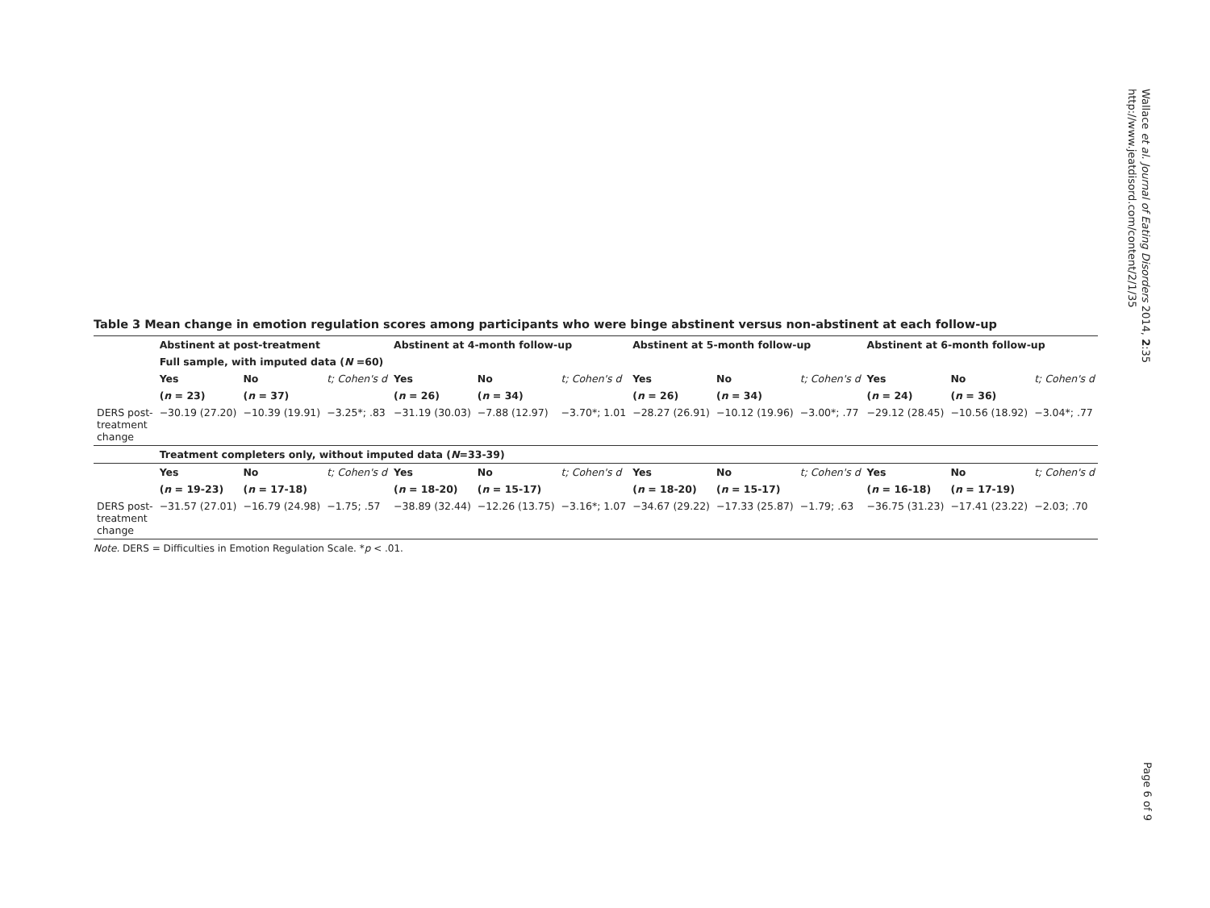Table 3 Mean change in emotion regulation scores among participants who were binge abstinent versus non-abstinent at each follow-up
| | Abstinent at post-treatment | | | Abstinent at 4-month follow-up | | | Abstinent at 5-month follow-up | | | Abstinent at 6-month follow-up | | |
| | Full sample, with imputed data ( N =60) | | | | | | | | | | | |
| | Yes | No | t; Cohen's d | Yes | No | t; Cohen's d | Yes | No | t; Cohen's d | Yes | No | t; Cohen's d |
| | ( n = 23) | ( n = 37) | | ( n = 26) | ( n = 34) | | ( n = 26) | ( n = 34) | | ( n = 24) | ( n = 36) | |
| DERS post- treatment change | −30.19 (27.20) | −10.39 (19.91) | −3.25*; .83 | −31.19 (30.03) | −7.88 (12.97) | −3.70*; 1.01 | −28.27 (26.91) | −10.12 (19.96) | −3.00*; .77 | −29.12 (28.45) | −10.56 (18.92) | −3.04*; .77 |
| | Treatment completers only, without imputed data ( N =33-39) | | | | | | | | | | | |
| | Yes | No | t; Cohen's d | Yes | No | t; Cohen's d | Yes | No | t; Cohen's d | Yes | No | t; Cohen's d |
| | ( n = 19-23) | ( n = 17-18) | | ( n = 18-20) | ( n = 15-17) | | ( n = 18-20) | ( n = 15-17) | | ( n = 16-18) | ( n = 17-19) | |
| DERS post- treatment change | −31.57 (27.01) | −16.79 (24.98) | −1.75; .57 | −38.89 (32.44) | −12.26 (13.75) | −3.16*; 1.07 | −34.67 (29.22) | −17.33 (25.87) | −1.79; .63 | −36.75 (31.23) | −17.41 (23.22) | −2.03; .70 |
Note. DERS = Difficulties in Emotion Regulation Scale. *p < .01.
Wallace et al. Journal of Eating Disorders 2014, 2:35
http://www.jeatdisord.com/content/2/1/35
Page 6 of 9